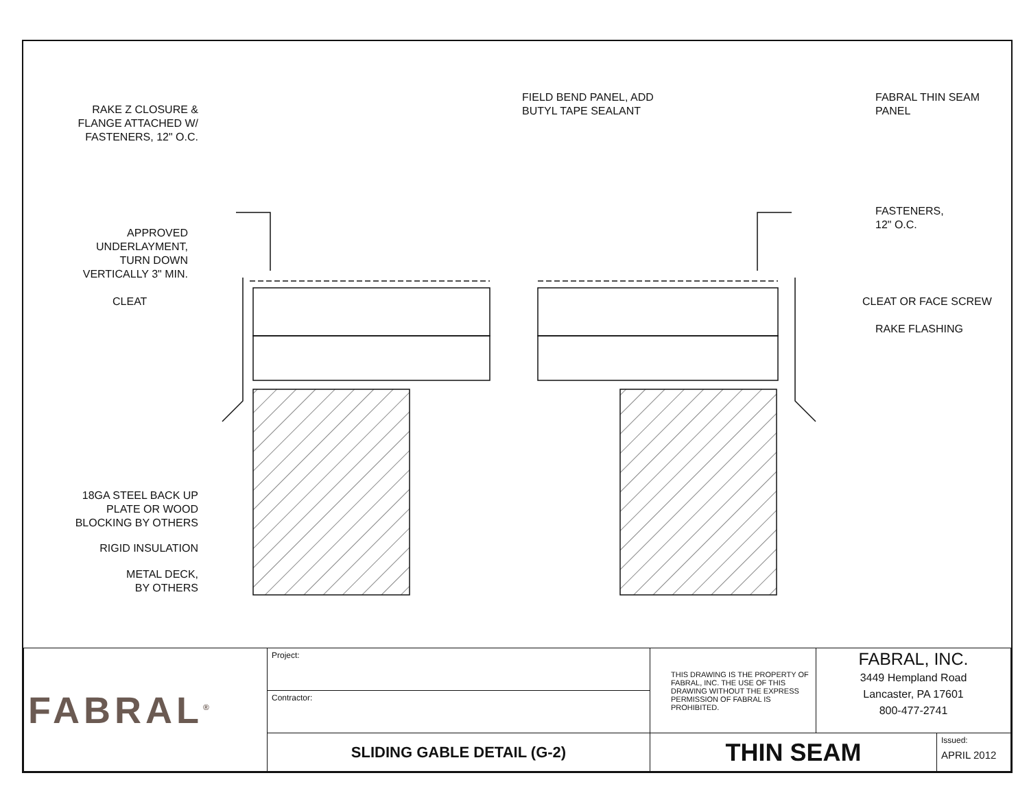RAKE Z CLOSURE &
FLANGE ATTACHED W/
FASTENERS, 12" O.C.
FIELD BEND PANEL, ADD
BUTYL TAPE SEALANT
FABRAL THIN SEAM
PANEL
APPROVED
UNDERLAYMENT,
TURN DOWN
VERTICALLY 3" MIN.
FASTENERS,
12" O.C.
CLEAT CLEAT OR FACE SCREW
RAKE FLASHING
18GA STEEL BACK UP
PLATE OR WOOD
BLOCKING BY OTHERS
RIGID INSULATION
METAL DECK,
BY OTHERS
| FABRAL<sup>®</sup> | Project: | THIS DRAWING IS THE PROPERTY OF FABRAL, INC. THE USE OF THIS DRAWING WITHOUT THE EXPRESS PERMISSION OF FABRAL IS PROHIBITED. | FABRAL, INC. 3449 Hempland Road Lancaster, PA 17601 800-477-2741 | |
| | Contractor: | | | |
| | SLIDING GABLE DETAIL (G-2) | THIN SEAM | | Issued: APRIL 2012 |